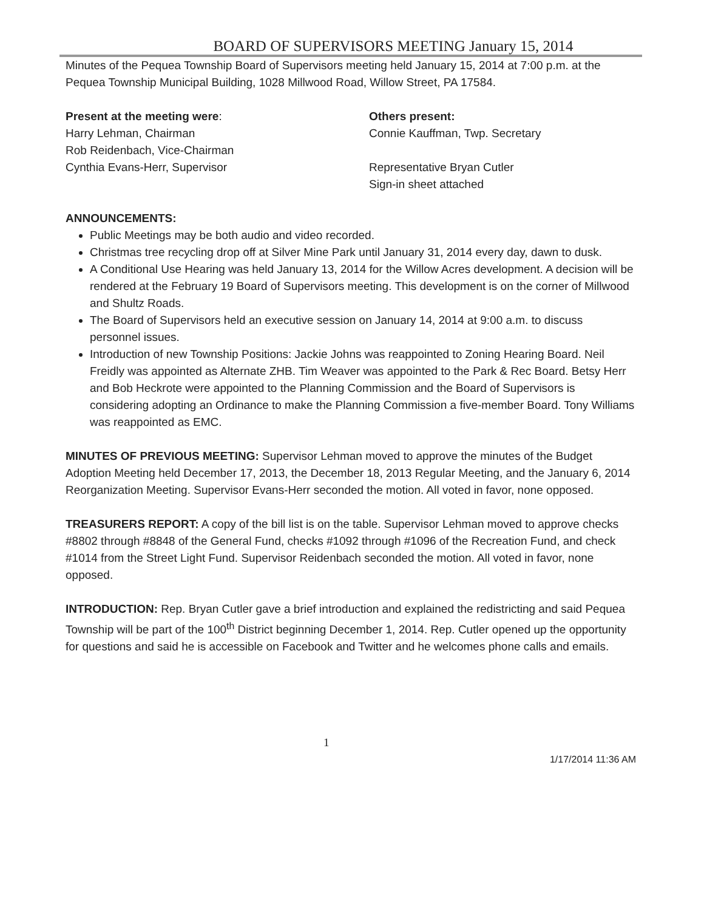BOARD OF SUPERVISORS MEETING January 15, 2014
Minutes of the Pequea Township Board of Supervisors meeting held January 15, 2014 at 7:00 p.m. at the Pequea Township Municipal Building, 1028 Millwood Road, Willow Street, PA 17584.
Present at the meeting were:
Harry Lehman, Chairman
Rob Reidenbach, Vice-Chairman
Cynthia Evans-Herr, Supervisor
Others present:
Connie Kauffman, Twp. Secretary
Representative Bryan Cutler
Sign-in sheet attached
ANNOUNCEMENTS:
Public Meetings may be both audio and video recorded.
Christmas tree recycling drop off at Silver Mine Park until January 31, 2014 every day, dawn to dusk.
A Conditional Use Hearing was held January 13, 2014 for the Willow Acres development. A decision will be rendered at the February 19 Board of Supervisors meeting. This development is on the corner of Millwood and Shultz Roads.
The Board of Supervisors held an executive session on January 14, 2014 at 9:00 a.m. to discuss personnel issues.
Introduction of new Township Positions: Jackie Johns was reappointed to Zoning Hearing Board. Neil Freidly was appointed as Alternate ZHB. Tim Weaver was appointed to the Park & Rec Board. Betsy Herr and Bob Heckrote were appointed to the Planning Commission and the Board of Supervisors is considering adopting an Ordinance to make the Planning Commission a five-member Board. Tony Williams was reappointed as EMC.
MINUTES OF PREVIOUS MEETING: Supervisor Lehman moved to approve the minutes of the Budget Adoption Meeting held December 17, 2013, the December 18, 2013 Regular Meeting, and the January 6, 2014 Reorganization Meeting. Supervisor Evans-Herr seconded the motion. All voted in favor, none opposed.
TREASURERS REPORT: A copy of the bill list is on the table. Supervisor Lehman moved to approve checks #8802 through #8848 of the General Fund, checks #1092 through #1096 of the Recreation Fund, and check #1014 from the Street Light Fund. Supervisor Reidenbach seconded the motion. All voted in favor, none opposed.
INTRODUCTION: Rep. Bryan Cutler gave a brief introduction and explained the redistricting and said Pequea Township will be part of the 100<sup>th</sup> District beginning December 1, 2014. Rep. Cutler opened up the opportunity for questions and said he is accessible on Facebook and Twitter and he welcomes phone calls and emails.
1 1/17/2014 11:36 AM